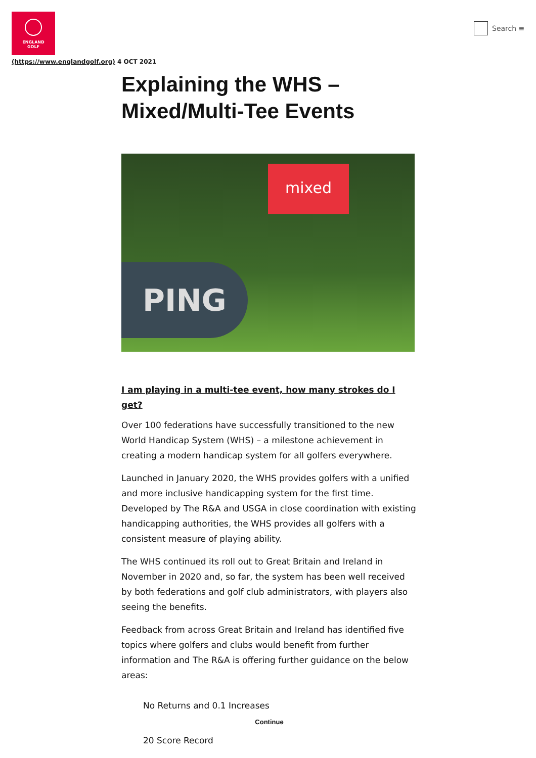ENGLAND
GOLF
(https://www.englandgolf.org) 4 OCT 2021
Search ≡
Explaining the WHS – Mixed/Multi-Tee Events
PING
mixed
I am playing in a multi-tee event, how many strokes do I get?
Over 100 federations have successfully transitioned to the new World Handicap System (WHS) – a milestone achievement in creating a modern handicap system for all golfers everywhere.
Launched in January 2020, the WHS provides golfers with a unified and more inclusive handicapping system for the first time. Developed by The R&A and USGA in close coordination with existing handicapping authorities, the WHS provides all golfers with a consistent measure of playing ability.
The WHS continued its roll out to Great Britain and Ireland in November in 2020 and, so far, the system has been well received by both federations and golf club administrators, with players also seeing the benefits.
Feedback from across Great Britain and Ireland has identified five topics where golfers and clubs would benefit from further information and The R&A is offering further guidance on the below areas:
No Returns and 0.1 Increases
Continue
20 Score Record